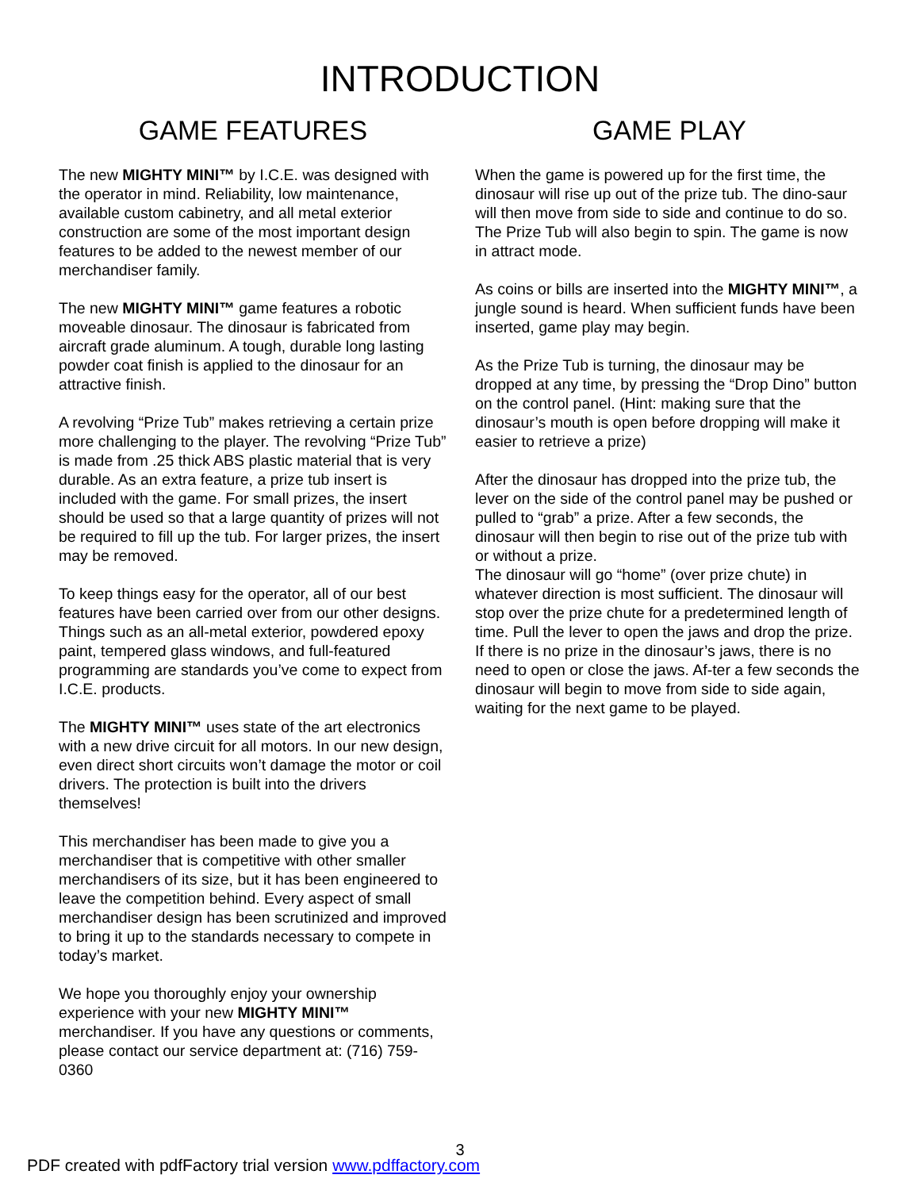INTRODUCTION
GAME FEATURES
The new MIGHTY MINI™ by I.C.E. was designed with the operator in mind. Reliability, low maintenance, available custom cabinetry, and all metal exterior construction are some of the most important design features to be added to the newest member of our merchandiser family.
The new MIGHTY MINI™ game features a robotic moveable dinosaur. The dinosaur is fabricated from aircraft grade aluminum. A tough, durable long lasting powder coat finish is applied to the dinosaur for an attractive finish.
A revolving “Prize Tub” makes retrieving a certain prize more challenging to the player. The revolving “Prize Tub” is made from .25 thick ABS plastic material that is very durable. As an extra feature, a prize tub insert is included with the game. For small prizes, the insert should be used so that a large quantity of prizes will not be required to fill up the tub. For larger prizes, the insert may be removed.
To keep things easy for the operator, all of our best features have been carried over from our other designs. Things such as an all-metal exterior, powdered epoxy paint, tempered glass windows, and full-featured programming are standards you’ve come to expect from I.C.E. products.
The MIGHTY MINI™ uses state of the art electronics with a new drive circuit for all motors. In our new design, even direct short circuits won’t damage the motor or coil drivers. The protection is built into the drivers themselves!
This merchandiser has been made to give you a merchandiser that is competitive with other smaller merchandisers of its size, but it has been engineered to leave the competition behind. Every aspect of small merchandiser design has been scrutinized and improved to bring it up to the standards necessary to compete in today’s market.
We hope you thoroughly enjoy your ownership experience with your new MIGHTY MINI™ merchandiser. If you have any questions or comments, please contact our service department at: (716) 759-0360
GAME PLAY
When the game is powered up for the first time, the dinosaur will rise up out of the prize tub. The dino-saur will then move from side to side and continue to do so. The Prize Tub will also begin to spin. The game is now in attract mode.
As coins or bills are inserted into the MIGHTY MINI™, a jungle sound is heard. When sufficient funds have been inserted, game play may begin.
As the Prize Tub is turning, the dinosaur may be dropped at any time, by pressing the “Drop Dino” button on the control panel. (Hint: making sure that the dinosaur’s mouth is open before dropping will make it easier to retrieve a prize)
After the dinosaur has dropped into the prize tub, the lever on the side of the control panel may be pushed or pulled to “grab” a prize. After a few seconds, the dinosaur will then begin to rise out of the prize tub with or without a prize.
The dinosaur will go “home” (over prize chute) in whatever direction is most sufficient. The dinosaur will stop over the prize chute for a predetermined length of time. Pull the lever to open the jaws and drop the prize. If there is no prize in the dinosaur’s jaws, there is no need to open or close the jaws. Af-ter a few seconds the dinosaur will begin to move from side to side again, waiting for the next game to be played.
3
PDF created with pdfFactory trial version www.pdffactory.com